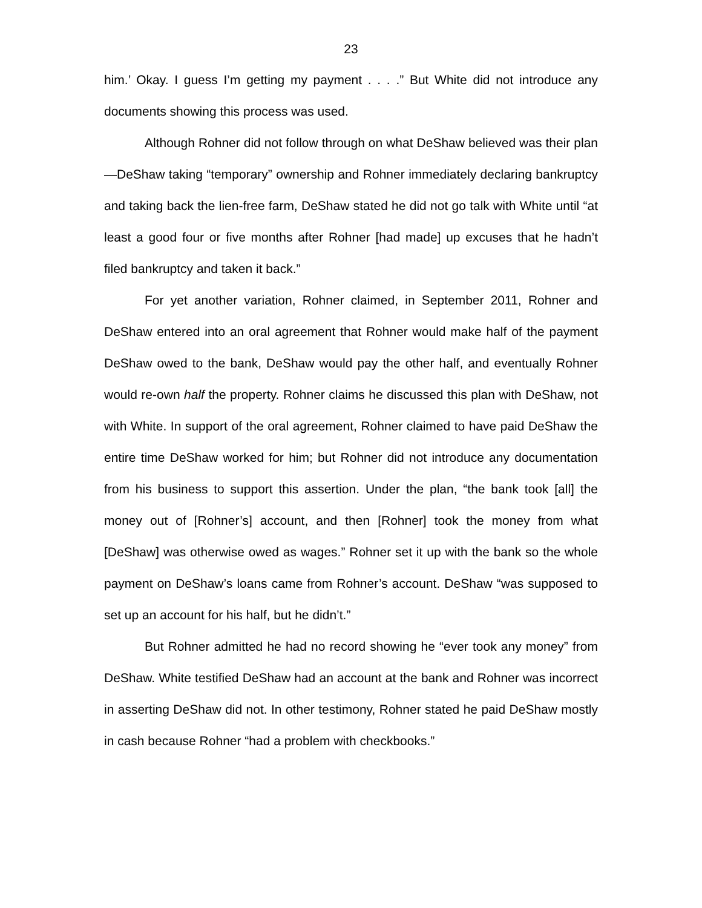23
him.’ Okay. I guess I’m getting my payment . . . .” But White did not introduce any documents showing this process was used.
Although Rohner did not follow through on what DeShaw believed was their plan—DeShaw taking “temporary” ownership and Rohner immediately declaring bankruptcy and taking back the lien-free farm, DeShaw stated he did not go talk with White until “at least a good four or five months after Rohner [had made] up excuses that he hadn’t filed bankruptcy and taken it back.”
For yet another variation, Rohner claimed, in September 2011, Rohner and DeShaw entered into an oral agreement that Rohner would make half of the payment DeShaw owed to the bank, DeShaw would pay the other half, and eventually Rohner would re-own half the property. Rohner claims he discussed this plan with DeShaw, not with White. In support of the oral agreement, Rohner claimed to have paid DeShaw the entire time DeShaw worked for him; but Rohner did not introduce any documentation from his business to support this assertion. Under the plan, “the bank took [all] the money out of [Rohner’s] account, and then [Rohner] took the money from what [DeShaw] was otherwise owed as wages.” Rohner set it up with the bank so the whole payment on DeShaw’s loans came from Rohner’s account. DeShaw “was supposed to set up an account for his half, but he didn’t.”
But Rohner admitted he had no record showing he “ever took any money” from DeShaw. White testified DeShaw had an account at the bank and Rohner was incorrect in asserting DeShaw did not. In other testimony, Rohner stated he paid DeShaw mostly in cash because Rohner “had a problem with checkbooks.”